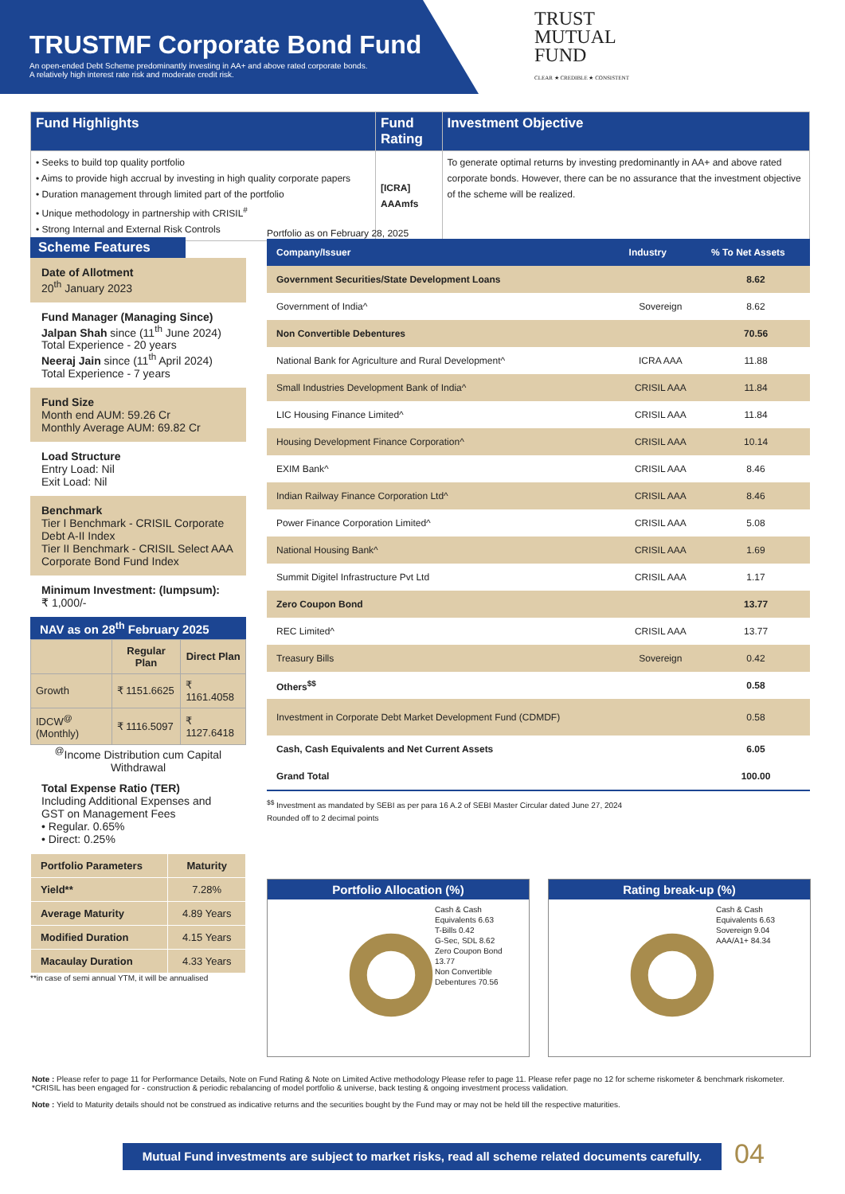TRUSTMF Corporate Bond Fund
An open-ended Debt Scheme predominantly investing in AA+ and above rated corporate bonds.
A relatively high interest rate risk and moderate credit risk.
TRUST
MUTUAL
FUND
CLEAR ★ CREDIBLE ★ CONSISTENT
| Fund Highlights | Fund Rating | Investment Objective |
| • Seeks to build top quality portfolio • Aims to provide high accrual by investing in high quality corporate papers • Duration management through limited part of the portfolio • Unique methodology in partnership with CRISIL<sup>#</sup> • Strong Internal and External Risk Controls | [ICRA] AAAmfs | To generate optimal returns by investing predominantly in AA+ and above rated corporate bonds. However, there can be no assurance that the investment objective of the scheme will be realized. |
Scheme Features
Date of Allotment
20<sup>th</sup> January 2023
Fund Manager (Managing Since)
Jalpan Shah since (11<sup>th</sup> June 2024)
Total Experience - 20 years
Neeraj Jain since (11<sup>th</sup> April 2024)
Total Experience - 7 years
Fund Size
Month end AUM: 59.26 Cr
Monthly Average AUM: 69.82 Cr
Load Structure
Entry Load: Nil
Exit Load: Nil
Benchmark
Tier I Benchmark - CRISIL Corporate Debt A-II Index
Tier II Benchmark - CRISIL Select AAA Corporate Bond Fund Index
Minimum Investment: (lumpsum):
₹ 1,000/-
NAV as on 28<sup>th</sup> February 2025
| | Regular Plan | Direct Plan |
| --- | --- | --- |
| Growth | ₹ 1151.6625 | ₹ 1161.4058 |
| IDCW<sup>@</sup> (Monthly) | ₹ 1116.5097 | ₹ 1127.6418 |
<sup>@</sup>Income Distribution cum Capital Withdrawal
Total Expense Ratio (TER)
Including Additional Expenses and GST on Management Fees
• Regular. 0.65%
• Direct: 0.25%
| Portfolio Parameters | Maturity |
| Yield** | 7.28% |
| Average Maturity | 4.89 Years |
| Modified Duration | 4.15 Years |
| Macaulay Duration | 4.33 Years |
**in case of semi annual YTM, it will be annualised
Portfolio as on February 28, 2025
| Company/Issuer | Industry | % To Net Assets |
| --- | --- | --- |
| Government Securities/State Development Loans | | 8.62 |
| Government of India^ | Sovereign | 8.62 |
| Non Convertible Debentures | | 70.56 |
| National Bank for Agriculture and Rural Development^ | ICRA AAA | 11.88 |
| Small Industries Development Bank of India^ | CRISIL AAA | 11.84 |
| LIC Housing Finance Limited^ | CRISIL AAA | 11.84 |
| Housing Development Finance Corporation^ | CRISIL AAA | 10.14 |
| EXIM Bank^ | CRISIL AAA | 8.46 |
| Indian Railway Finance Corporation Ltd^ | CRISIL AAA | 8.46 |
| Power Finance Corporation Limited^ | CRISIL AAA | 5.08 |
| National Housing Bank^ | CRISIL AAA | 1.69 |
| Summit Digitel Infrastructure Pvt Ltd | CRISIL AAA | 1.17 |
| Zero Coupon Bond | | 13.77 |
| REC Limited^ | CRISIL AAA | 13.77 |
| Treasury Bills | Sovereign | 0.42 |
| Others<sup>$$</sup> | | 0.58 |
| Investment in Corporate Debt Market Development Fund (CDMDF) | | 0.58 |
| Cash, Cash Equivalents and Net Current Assets | | 6.05 |
| Grand Total | | 100.00 |
<sup>$$</sup> Investment as mandated by SEBI as per para 16 A.2 of SEBI Master Circular dated June 27, 2024
Rounded off to 2 decimal points
Portfolio Allocation (%)
Cash & Cash Equivalents 6.63
T-Bills 0.42
G-Sec, SDL 8.62
Zero Coupon Bond 13.77
Non Convertible Debentures 70.56
Rating break-up (%)
Cash & Cash Equivalents 6.63
Sovereign 9.04
AAA/A1+ 84.34
Note : Please refer to page 11 for Performance Details, Note on Fund Rating & Note on Limited Active methodology Please refer to page 11. Please refer page no 12 for scheme riskometer & benchmark riskometer. *CRISIL has been engaged for - construction & periodic rebalancing of model portfolio & universe, back testing & ongoing investment process validation.
Note : Yield to Maturity details should not be construed as indicative returns and the securities bought by the Fund may or may not be held till the respective maturities.
Mutual Fund investments are subject to market risks, read all scheme related documents carefully.
04